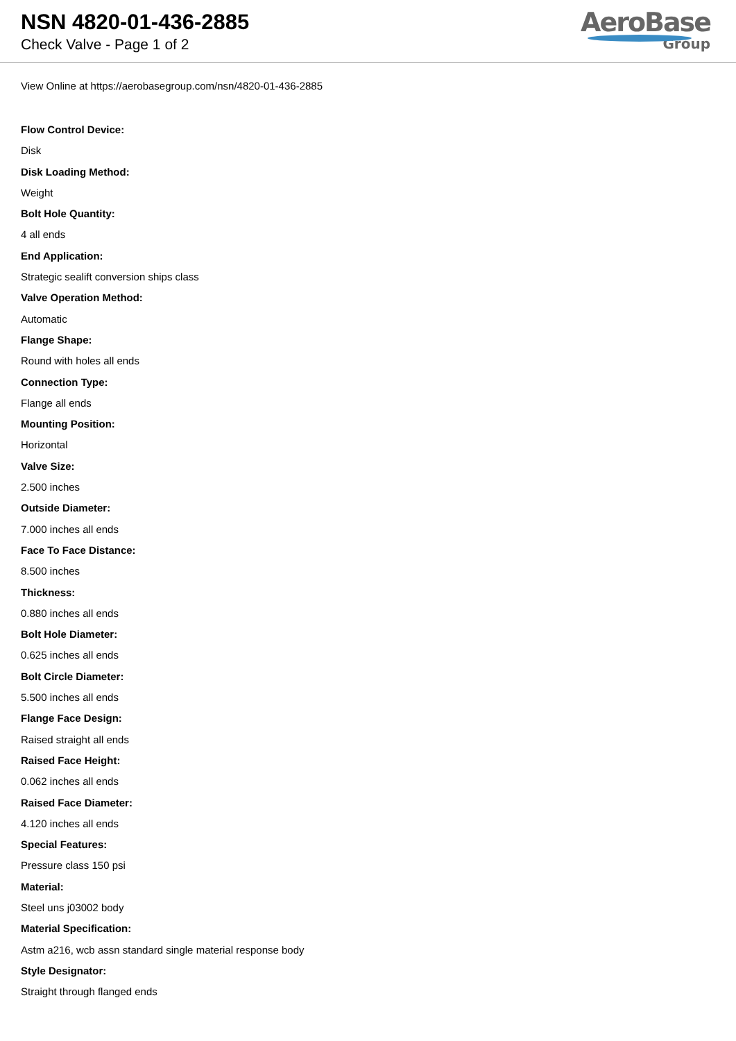NSN 4820-01-436-2885
Check Valve - Page 1 of 2
AeroBase
Group
View Online at https://aerobasegroup.com/nsn/4820-01-436-2885
Flow Control Device:
Disk
Disk Loading Method:
Weight
Bolt Hole Quantity:
4 all ends
End Application:
Strategic sealift conversion ships class
Valve Operation Method:
Automatic
Flange Shape:
Round with holes all ends
Connection Type:
Flange all ends
Mounting Position:
Horizontal
Valve Size:
2.500 inches
Outside Diameter:
7.000 inches all ends
Face To Face Distance:
8.500 inches
Thickness:
0.880 inches all ends
Bolt Hole Diameter:
0.625 inches all ends
Bolt Circle Diameter:
5.500 inches all ends
Flange Face Design:
Raised straight all ends
Raised Face Height:
0.062 inches all ends
Raised Face Diameter:
4.120 inches all ends
Special Features:
Pressure class 150 psi
Material:
Steel uns j03002 body
Material Specification:
Astm a216, wcb assn standard single material response body
Style Designator:
Straight through flanged ends